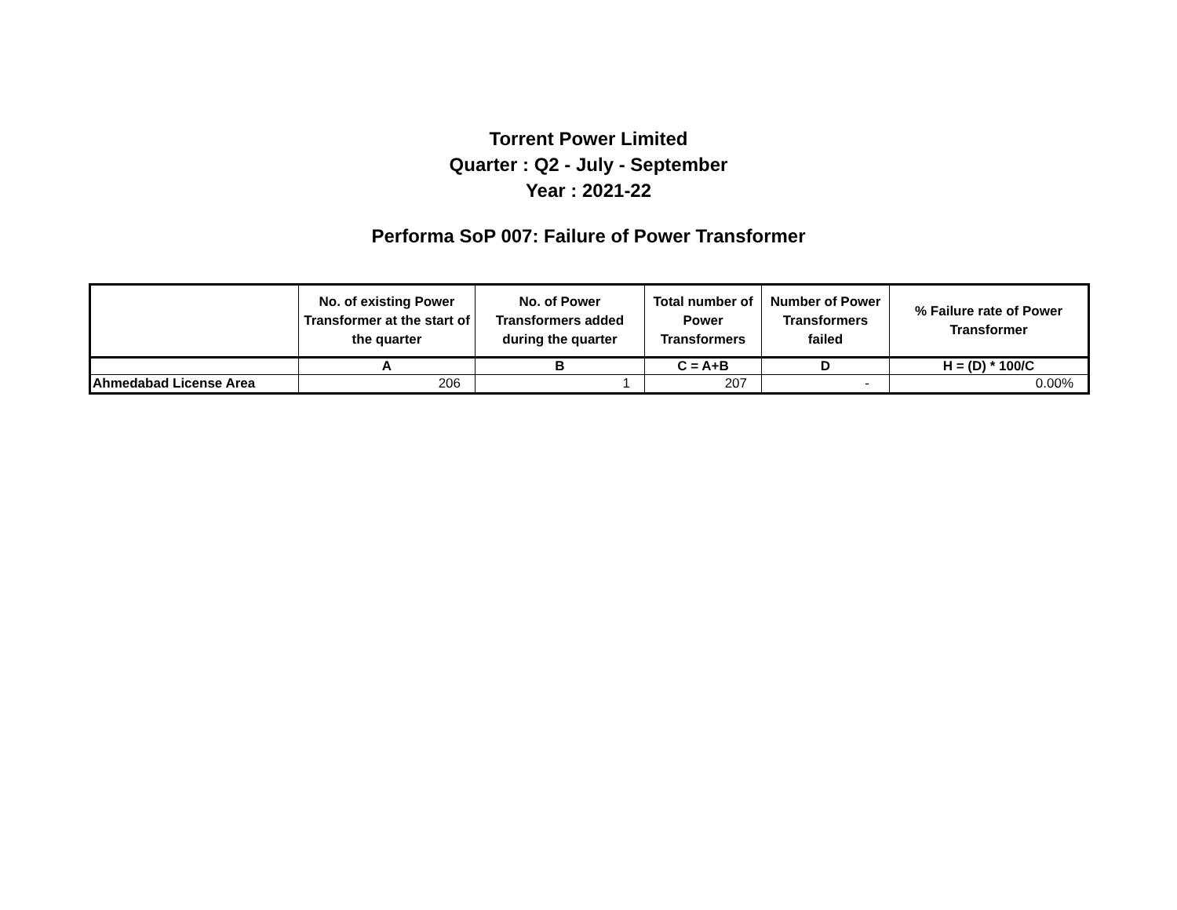Torrent Power Limited
Quarter : Q2 - July - September
Year : 2021-22
Performa SoP 007: Failure of Power Transformer
| | No. of existing Power Transformer at the start of the quarter | No. of Power Transformers added during the quarter | Total number of Power Transformers | Number of Power Transformers failed | % Failure rate of Power Transformer |
| --- | --- | --- | --- | --- | --- |
| | A | B | C = A+B | D | H = (D) * 100/C |
| Ahmedabad License Area | 206 | 1 | 207 | - | 0.00% |